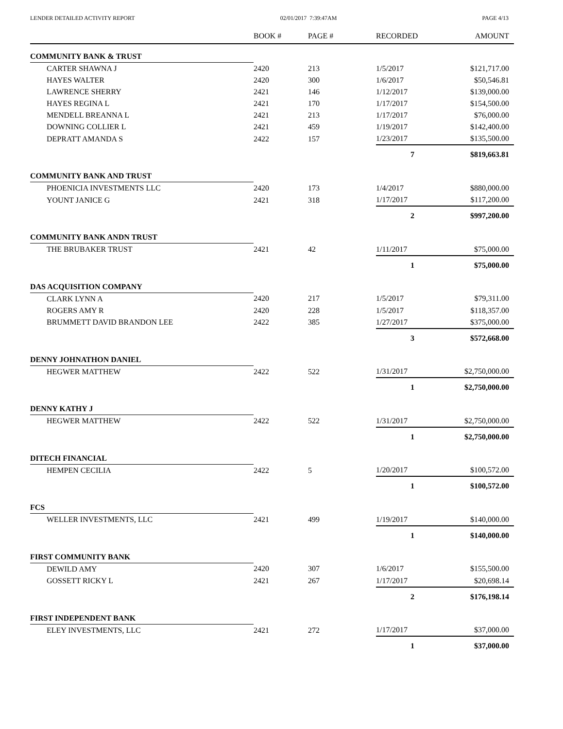LENDER DETAILED ACTIVITY REPORT 02/01/2017 7:39:47AM PAGE 4/13
| | BOOK # | PAGE # | RECORDED | AMOUNT |
| --- | --- | --- | --- | --- |
| COMMUNITY BANK & TRUST | | | | |
| CARTER SHAWNA J | 2420 | 213 | 1/5/2017 | $121,717.00 |
| HAYES WALTER | 2420 | 300 | 1/6/2017 | $50,546.81 |
| LAWRENCE SHERRY | 2421 | 146 | 1/12/2017 | $139,000.00 |
| HAYES REGINA L | 2421 | 170 | 1/17/2017 | $154,500.00 |
| MENDELL BREANNA L | 2421 | 213 | 1/17/2017 | $76,000.00 |
| DOWNING COLLIER L | 2421 | 459 | 1/19/2017 | $142,400.00 |
| DEPRATT AMANDA S | 2422 | 157 | 1/23/2017 | $135,500.00 |
| | | | 7 | $819,663.81 |
| COMMUNITY BANK AND TRUST | | | | |
| PHOENICIA INVESTMENTS LLC | 2420 | 173 | 1/4/2017 | $880,000.00 |
| YOUNT JANICE G | 2421 | 318 | 1/17/2017 | $117,200.00 |
| | | | 2 | $997,200.00 |
| COMMUNITY BANK ANDN TRUST | | | | |
| THE BRUBAKER TRUST | 2421 | 42 | 1/11/2017 | $75,000.00 |
| | | | 1 | $75,000.00 |
| DAS ACQUISITION COMPANY | | | | |
| CLARK LYNN A | 2420 | 217 | 1/5/2017 | $79,311.00 |
| ROGERS AMY R | 2420 | 228 | 1/5/2017 | $118,357.00 |
| BRUMMETT DAVID BRANDON LEE | 2422 | 385 | 1/27/2017 | $375,000.00 |
| | | | 3 | $572,668.00 |
| DENNY JOHNATHON DANIEL | | | | |
| HEGWER MATTHEW | 2422 | 522 | 1/31/2017 | $2,750,000.00 |
| | | | 1 | $2,750,000.00 |
| DENNY KATHY J | | | | |
| HEGWER MATTHEW | 2422 | 522 | 1/31/2017 | $2,750,000.00 |
| | | | 1 | $2,750,000.00 |
| DITECH FINANCIAL | | | | |
| HEMPEN CECILIA | 2422 | 5 | 1/20/2017 | $100,572.00 |
| | | | 1 | $100,572.00 |
| FCS | | | | |
| WELLER INVESTMENTS, LLC | 2421 | 499 | 1/19/2017 | $140,000.00 |
| | | | 1 | $140,000.00 |
| FIRST COMMUNITY BANK | | | | |
| DEWILD AMY | 2420 | 307 | 1/6/2017 | $155,500.00 |
| GOSSETT RICKY L | 2421 | 267 | 1/17/2017 | $20,698.14 |
| | | | 2 | $176,198.14 |
| FIRST INDEPENDENT BANK | | | | |
| ELEY INVESTMENTS, LLC | 2421 | 272 | 1/17/2017 | $37,000.00 |
| | | | 1 | $37,000.00 |